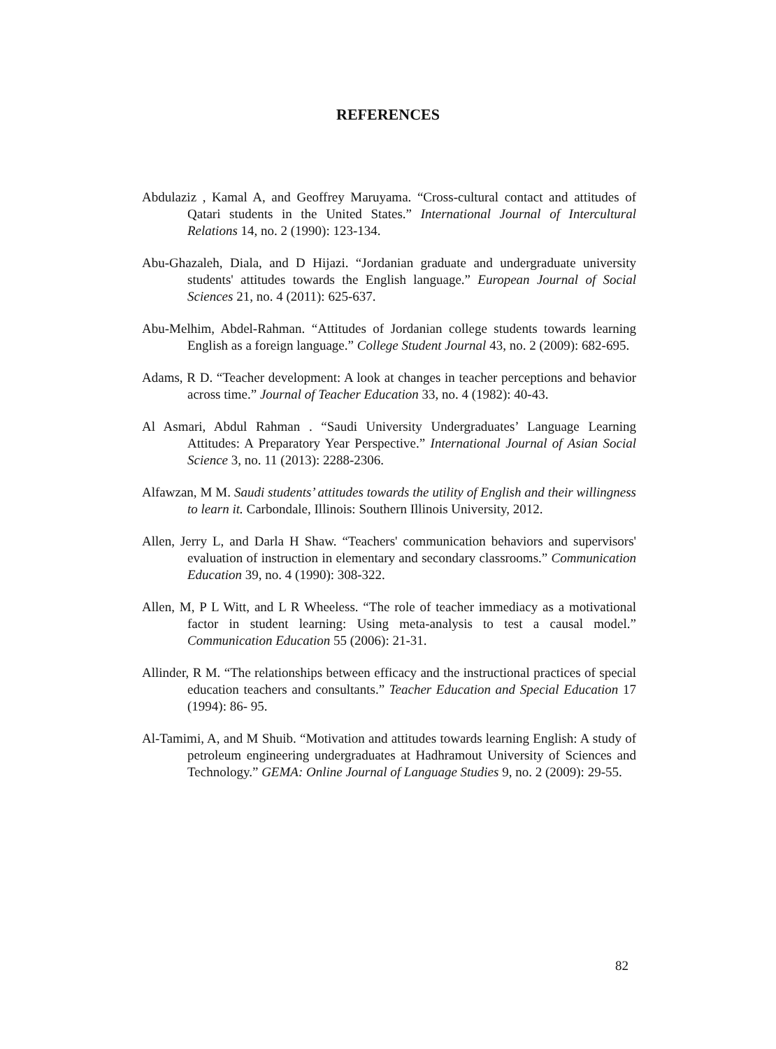REFERENCES
Abdulaziz , Kamal A, and Geoffrey Maruyama. “Cross-cultural contact and attitudes of Qatari students in the United States.” International Journal of Intercultural Relations 14, no. 2 (1990): 123-134.
Abu-Ghazaleh, Diala, and D Hijazi. “Jordanian graduate and undergraduate university students' attitudes towards the English language.” European Journal of Social Sciences 21, no. 4 (2011): 625-637.
Abu-Melhim, Abdel-Rahman. “Attitudes of Jordanian college students towards learning English as a foreign language.” College Student Journal 43, no. 2 (2009): 682-695.
Adams, R D. “Teacher development: A look at changes in teacher perceptions and behavior across time.” Journal of Teacher Education 33, no. 4 (1982): 40-43.
Al Asmari, Abdul Rahman . “Saudi University Undergraduates’ Language Learning Attitudes: A Preparatory Year Perspective.” International Journal of Asian Social Science 3, no. 11 (2013): 2288-2306.
Alfawzan, M M. Saudi students’ attitudes towards the utility of English and their willingness to learn it. Carbondale, Illinois: Southern Illinois University, 2012.
Allen, Jerry L, and Darla H Shaw. “Teachers' communication behaviors and supervisors' evaluation of instruction in elementary and secondary classrooms.” Communication Education 39, no. 4 (1990): 308-322.
Allen, M, P L Witt, and L R Wheeless. “The role of teacher immediacy as a motivational factor in student learning: Using meta-analysis to test a causal model.” Communication Education 55 (2006): 21-31.
Allinder, R M. “The relationships between efficacy and the instructional practices of special education teachers and consultants.” Teacher Education and Special Education 17 (1994): 86- 95.
Al-Tamimi, A, and M Shuib. “Motivation and attitudes towards learning English: A study of petroleum engineering undergraduates at Hadhramout University of Sciences and Technology.” GEMA: Online Journal of Language Studies 9, no. 2 (2009): 29-55.
82